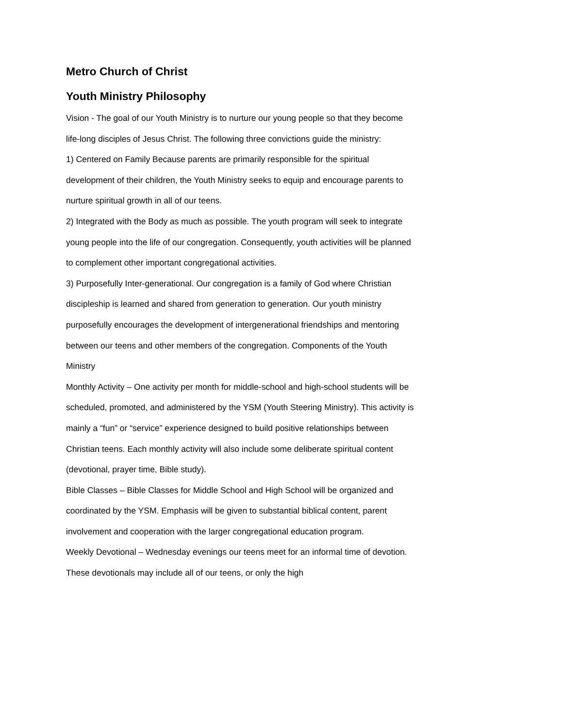Metro Church of Christ
Youth Ministry Philosophy
Vision - The goal of our Youth Ministry is to nurture our young people so that they become life-long disciples of Jesus Christ. The following three convictions guide the ministry:
1) Centered on Family Because parents are primarily responsible for the spiritual development of their children, the Youth Ministry seeks to equip and encourage parents to nurture spiritual growth in all of our teens.
2) Integrated with the Body as much as possible. The youth program will seek to integrate young people into the life of our congregation. Consequently, youth activities will be planned to complement other important congregational activities.
3) Purposefully Inter-generational. Our congregation is a family of God where Christian discipleship is learned and shared from generation to generation. Our youth ministry purposefully encourages the development of intergenerational friendships and mentoring between our teens and other members of the congregation. Components of the Youth Ministry
Monthly Activity – One activity per month for middle-school and high-school students will be scheduled, promoted, and administered by the YSM (Youth Steering Ministry). This activity is mainly a “fun” or “service” experience designed to build positive relationships between Christian teens. Each monthly activity will also include some deliberate spiritual content (devotional, prayer time, Bible study).
Bible Classes – Bible Classes for Middle School and High School will be organized and coordinated by the YSM. Emphasis will be given to substantial biblical content, parent involvement and cooperation with the larger congregational education program.
Weekly Devotional – Wednesday evenings our teens meet for an informal time of devotion. These devotionals may include all of our teens, or only the high